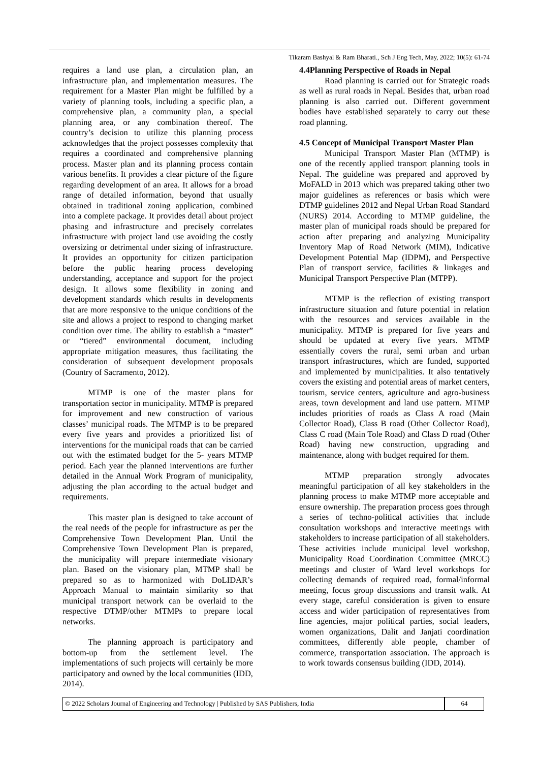Tikaram Bashyal & Ram Bharati., Sch J Eng Tech, May, 2022; 10(5): 61-74
requires a land use plan, a circulation plan, an infrastructure plan, and implementation measures. The requirement for a Master Plan might be fulfilled by a variety of planning tools, including a specific plan, a comprehensive plan, a community plan, a special planning area, or any combination thereof. The country’s decision to utilize this planning process acknowledges that the project possesses complexity that requires a coordinated and comprehensive planning process. Master plan and its planning process contain various benefits. It provides a clear picture of the figure regarding development of an area. It allows for a broad range of detailed information, beyond that usually obtained in traditional zoning application, combined into a complete package. It provides detail about project phasing and infrastructure and precisely correlates infrastructure with project land use avoiding the costly oversizing or detrimental under sizing of infrastructure. It provides an opportunity for citizen participation before the public hearing process developing understanding, acceptance and support for the project design. It allows some flexibility in zoning and development standards which results in developments that are more responsive to the unique conditions of the site and allows a project to respond to changing market condition over time. The ability to establish a “master” or “tiered” environmental document, including appropriate mitigation measures, thus facilitating the consideration of subsequent development proposals (Country of Sacramento, 2012).
MTMP is one of the master plans for transportation sector in municipality. MTMP is prepared for improvement and new construction of various classes’ municipal roads. The MTMP is to be prepared every five years and provides a prioritized list of interventions for the municipal roads that can be carried out with the estimated budget for the 5- years MTMP period. Each year the planned interventions are further detailed in the Annual Work Program of municipality, adjusting the plan according to the actual budget and requirements.
This master plan is designed to take account of the real needs of the people for infrastructure as per the Comprehensive Town Development Plan. Until the Comprehensive Town Development Plan is prepared, the municipality will prepare intermediate visionary plan. Based on the visionary plan, MTMP shall be prepared so as to harmonized with DoLIDAR’s Approach Manual to maintain similarity so that municipal transport network can be overlaid to the respective DTMP/other MTMPs to prepare local networks.
The planning approach is participatory and bottom-up from the settlement level. The implementations of such projects will certainly be more participatory and owned by the local communities (IDD, 2014).
4.4Planning Perspective of Roads in Nepal
Road planning is carried out for Strategic roads as well as rural roads in Nepal. Besides that, urban road planning is also carried out. Different government bodies have established separately to carry out these road planning.
4.5 Concept of Municipal Transport Master Plan
Municipal Transport Master Plan (MTMP) is one of the recently applied transport planning tools in Nepal. The guideline was prepared and approved by MoFALD in 2013 which was prepared taking other two major guidelines as references or basis which were DTMP guidelines 2012 and Nepal Urban Road Standard (NURS) 2014. According to MTMP guideline, the master plan of municipal roads should be prepared for action after preparing and analyzing Municipality Inventory Map of Road Network (MIM), Indicative Development Potential Map (IDPM), and Perspective Plan of transport service, facilities & linkages and Municipal Transport Perspective Plan (MTPP).
MTMP is the reflection of existing transport infrastructure situation and future potential in relation with the resources and services available in the municipality. MTMP is prepared for five years and should be updated at every five years. MTMP essentially covers the rural, semi urban and urban transport infrastructures, which are funded, supported and implemented by municipalities. It also tentatively covers the existing and potential areas of market centers, tourism, service centers, agriculture and agro-business areas, town development and land use pattern. MTMP includes priorities of roads as Class A road (Main Collector Road), Class B road (Other Collector Road), Class C road (Main Tole Road) and Class D road (Other Road) having new construction, upgrading and maintenance, along with budget required for them.
MTMP preparation strongly advocates meaningful participation of all key stakeholders in the planning process to make MTMP more acceptable and ensure ownership. The preparation process goes through a series of techno-political activities that include consultation workshops and interactive meetings with stakeholders to increase participation of all stakeholders. These activities include municipal level workshop, Municipality Road Coordination Committee (MRCC) meetings and cluster of Ward level workshops for collecting demands of required road, formal/informal meeting, focus group discussions and transit walk. At every stage, careful consideration is given to ensure access and wider participation of representatives from line agencies, major political parties, social leaders, women organizations, Dalit and Janjati coordination committees, differently able people, chamber of commerce, transportation association. The approach is to work towards consensus building (IDD, 2014).
© 2022 Scholars Journal of Engineering and Technology | Published by SAS Publishers, India
64